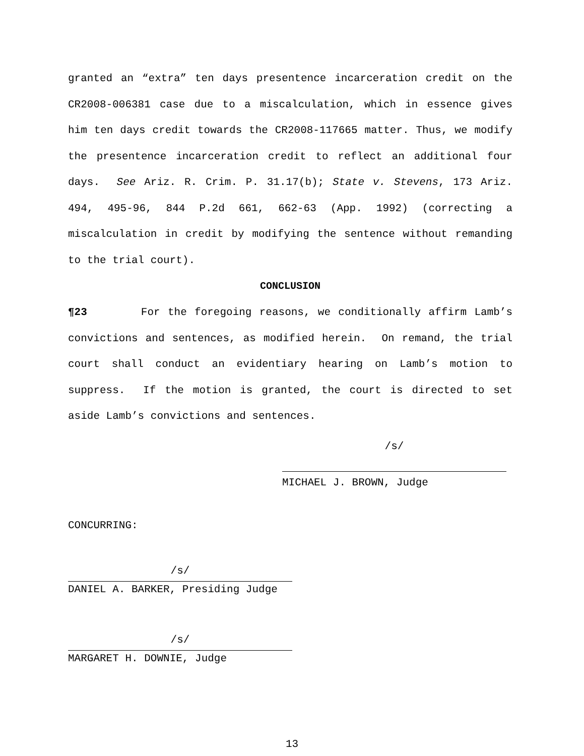granted an “extra” ten days presentence incarceration credit on the CR2008-006381 case due to a miscalculation, which in essence gives him ten days credit towards the CR2008-117665 matter. Thus, we modify the presentence incarceration credit to reflect an additional four days. See Ariz. R. Crim. P. 31.17(b); State v. Stevens, 173 Ariz. 494, 495-96, 844 P.2d 661, 662-63 (App. 1992) (correcting a miscalculation in credit by modifying the sentence without remanding to the trial court).
CONCLUSION
¶23 For the foregoing reasons, we conditionally affirm Lamb’s convictions and sentences, as modified herein. On remand, the trial court shall conduct an evidentiary hearing on Lamb’s motion to suppress. If the motion is granted, the court is directed to set aside Lamb’s convictions and sentences.
/s/
MICHAEL J. BROWN, Judge
CONCURRING:
/s/
DANIEL A. BARKER, Presiding Judge
/s/
MARGARET H. DOWNIE, Judge
13